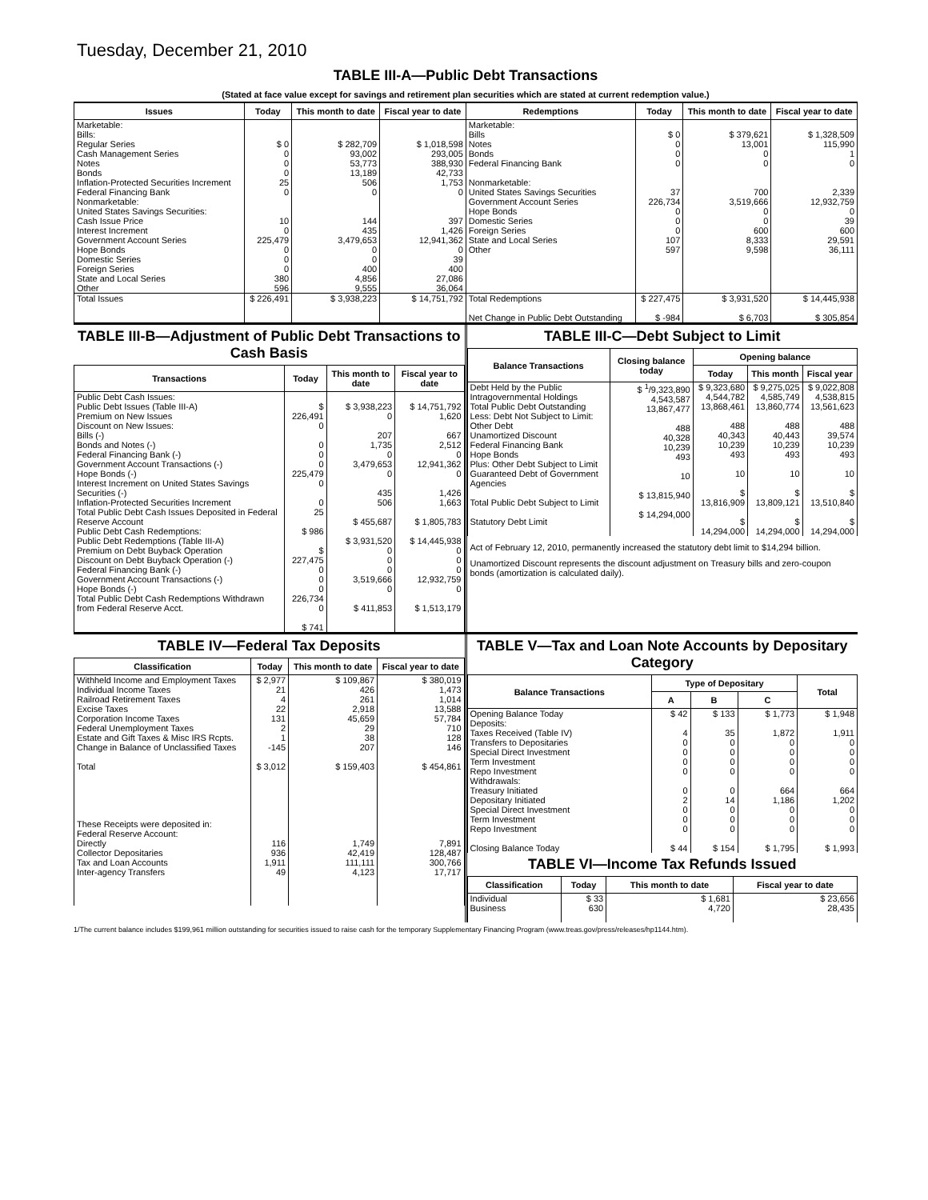Tuesday, December 21, 2010
TABLE III-A—Public Debt Transactions
(Stated at face value except for savings and retirement plan securities which are stated at current redemption value.)
| Issues | Today | This month to date | Fiscal year to date | Redemptions | Today | This month to date | Fiscal year to date |
| --- | --- | --- | --- | --- | --- | --- | --- |
| Marketable: Bills: Regular Series Cash Management Series Notes Bonds Inflation-Protected Securities Increment Federal Financing Bank Nonmarketable: United States Savings Securities: Cash Issue Price Interest Increment Government Account Series Hope Bonds Domestic Series Foreign Series State and Local Series Other | $ 0 0 0 0 25 0 10 0 225,479 0 0 0 380 596 | $ 282,709 93,002 53,773 13,189 506 0 144 435 3,479,653 0 0 400 4,856 9,555 | $ 1,018,598 293,005 388,930 42,733 1,753 0 397 1,426 12,941,362 0 39 400 27,086 36,064 | Marketable: Bills Notes Bonds Federal Financing Bank Nonmarketable: United States Savings Securities Government Account Series Hope Bonds Domestic Series Foreign Series State and Local Series Other | $ 0 0 0 0 37 226,734 0 0 0 107 597 | $ 379,621 13,001 0 0 700 3,519,666 0 0 600 8,333 9,598 | $ 1,328,509 115,990 1 0 2,339 12,932,759 0 39 600 29,591 36,111 |
| Total Issues | $ 226,491 | $ 3,938,223 | $ 14,751,792 | Total Redemptions Net Change in Public Debt Outstanding | $ 227,475 $ -984 | $ 3,931,520 $ 6,703 | $ 14,445,938 $ 305,854 |
TABLE III-B—Adjustment of Public Debt Transactions to Cash Basis
| Transactions | Today | This month to date | Fiscal year to date |
| --- | --- | --- | --- |
| Public Debt Cash Issues: Public Debt Issues (Table III-A) Premium on New Issues Discount on New Issues: Bills (-) Bonds and Notes (-) Federal Financing Bank (-) Government Account Transactions (-) Hope Bonds (-) Interest Increment on United States Savings Securities (-) Inflation-Protected Securities Increment Total Public Debt Cash Issues Deposited in Federal Reserve Account Public Debt Cash Redemptions: Public Debt Redemptions (Table III-A) Premium on Debt Buyback Operation Discount on Debt Buyback Operation (-) Federal Financing Bank (-) Government Account Transactions (-) Hope Bonds (-) Total Public Debt Cash Redemptions Withdrawn from Federal Reserve Acct. | $ 226,491 0 0 0 0 225,479 0 0 25 $ 986 $ 227,475 0 0 0 226,734 0 $ 741 | $ 3,938,223 0 207 1,735 0 3,479,653 0 435 506 $ 455,687 $ 3,931,520 0 0 0 3,519,666 0 $ 411,853 | $ 14,751,792 1,620 667 2,512 0 12,941,362 0 1,426 1,663 $ 1,805,783 $ 14,445,938 0 0 0 12,932,759 0 $ 1,513,179 |
TABLE III-C—Debt Subject to Limit
| Balance Transactions | Closing balance today | Opening balance | | |
| --- | --- | --- | --- | --- |
| | | Today | This month | Fiscal year |
| Debt Held by the Public Intragovernmental Holdings Total Public Debt Outstanding Less: Debt Not Subject to Limit: Other Debt Unamortized Discount Federal Financing Bank Hope Bonds Plus: Other Debt Subject to Limit Guaranteed Debt of Government Agencies Total Public Debt Subject to Limit Statutory Debt Limit | $ <sup>1</sup>/9,323,890 4,543,587 13,867,477 488 40,328 10,239 493 10 $ 13,815,940 $ 14,294,000 | $ 9,323,680 4,544,782 13,868,461 488 40,343 10,239 493 10 $ 13,816,909 $ 14,294,000 | $ 9,275,025 4,585,749 13,860,774 488 40,443 10,239 493 10 $ 13,809,121 $ 14,294,000 | $ 9,022,808 4,538,815 13,561,623 488 39,574 10,239 493 10 $ 13,510,840 $ 14,294,000 |
Act of February 12, 2010, permanently increased the statutory debt limit to $14,294 billion.
Unamortized Discount represents the discount adjustment on Treasury bills and zero-coupon bonds (amortization is calculated daily).
TABLE IV—Federal Tax Deposits
| Classification | Today | This month to date | Fiscal year to date |
| --- | --- | --- | --- |
| Withheld Income and Employment Taxes Individual Income Taxes Railroad Retirement Taxes Excise Taxes Corporation Income Taxes Federal Unemployment Taxes Estate and Gift Taxes & Misc IRS Rcpts. Change in Balance of Unclassified Taxes Total These Receipts were deposited in: Federal Reserve Account: Directly Collector Depositaries Tax and Loan Accounts Inter-agency Transfers | $ 2,977 21 4 22 131 2 1 -145 $ 3,012 116 936 1,911 49 | $ 109,867 426 261 2,918 45,659 29 38 207 $ 159,403 1,749 42,419 111,111 4,123 | $ 380,019 1,473 1,014 13,588 57,784 710 128 146 $ 454,861 7,891 128,487 300,766 17,717 |
TABLE V—Tax and Loan Note Accounts by Depositary Category
| Balance Transactions | Type of Depositary | | | Total |
| --- | --- | --- | --- | --- |
| | A | B | C | |
| Opening Balance Today Deposits: Taxes Received (Table IV) Transfers to Depositaries Special Direct Investment Term Investment Repo Investment Withdrawals: Treasury Initiated Depositary Initiated Special Direct Investment Term Investment Repo Investment Closing Balance Today | $ 42 4 0 0 0 0 0 2 0 0 0 $ 44 | $ 133 35 0 0 0 0 0 14 0 0 0 $ 154 | $ 1,773 1,872 0 0 0 0 664 1,186 0 0 0 $ 1,795 | $ 1,948 1,911 0 0 0 0 664 1,202 0 0 0 $ 1,993 |
TABLE VI—Income Tax Refunds Issued
| Classification | Today | This month to date | Fiscal year to date |
| --- | --- | --- | --- |
| Individual Business | $ 33 630 | $ 1,681 4,720 | $ 23,656 28,435 |
1/The current balance includes $199,961 million outstanding for securities issued to raise cash for the temporary Supplementary Financing Program (www.treas.gov/press/releases/hp1144.htm).